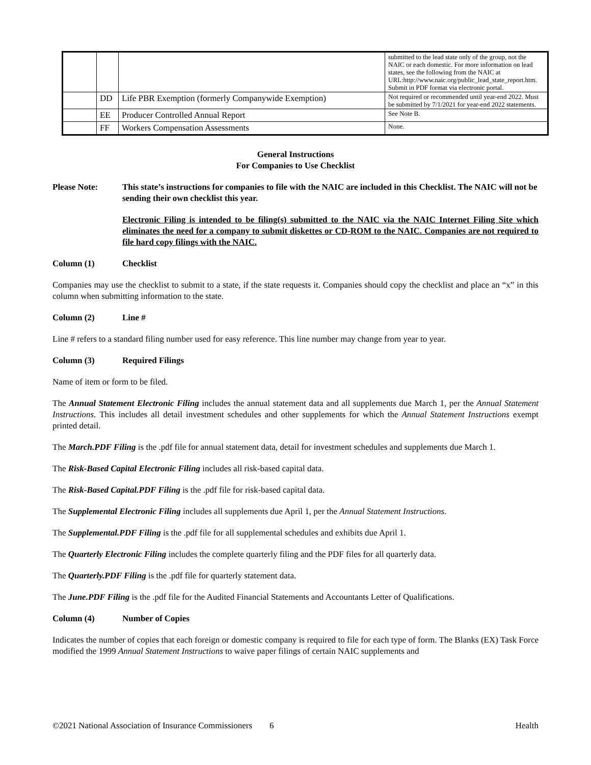| | | | submitted to the lead state only of the group, not the NAIC or each domestic. For more information on lead states, see the following from the NAIC at URL:http://www.naic.org/public_lead_state_report.htm. Submit in PDF format via electronic portal. |
| | DD | Life PBR Exemption (formerly Companywide Exemption) | Not required or recommended until year-end 2022. Must be submitted by 7/1/2021 for year-end 2022 statements. |
| | EE | Producer Controlled Annual Report | See Note B. |
| | FF | Workers Compensation Assessments | None. |
General Instructions
For Companies to Use Checklist
Please Note: This state’s instructions for companies to file with the NAIC are included in this Checklist. The NAIC will not be sending their own checklist this year.
Electronic Filing is intended to be filing(s) submitted to the NAIC via the NAIC Internet Filing Site which eliminates the need for a company to submit diskettes or CD-ROM to the NAIC. Companies are not required to file hard copy filings with the NAIC.
Column (1) Checklist
Companies may use the checklist to submit to a state, if the state requests it. Companies should copy the checklist and place an “x” in this column when submitting information to the state.
Column (2) Line #
Line # refers to a standard filing number used for easy reference. This line number may change from year to year.
Column (3) Required Filings
Name of item or form to be filed.
The Annual Statement Electronic Filing includes the annual statement data and all supplements due March 1, per the Annual Statement Instructions. This includes all detail investment schedules and other supplements for which the Annual Statement Instructions exempt printed detail.
The March.PDF Filing is the .pdf file for annual statement data, detail for investment schedules and supplements due March 1.
The Risk-Based Capital Electronic Filing includes all risk-based capital data.
The Risk-Based Capital.PDF Filing is the .pdf file for risk-based capital data.
The Supplemental Electronic Filing includes all supplements due April 1, per the Annual Statement Instructions.
The Supplemental.PDF Filing is the .pdf file for all supplemental schedules and exhibits due April 1.
The Quarterly Electronic Filing includes the complete quarterly filing and the PDF files for all quarterly data.
The Quarterly.PDF Filing is the .pdf file for quarterly statement data.
The June.PDF Filing is the .pdf file for the Audited Financial Statements and Accountants Letter of Qualifications.
Column (4) Number of Copies
Indicates the number of copies that each foreign or domestic company is required to file for each type of form. The Blanks (EX) Task Force modified the 1999 Annual Statement Instructions to waive paper filings of certain NAIC supplements and
©2021 National Association of Insurance Commissioners 6 Health